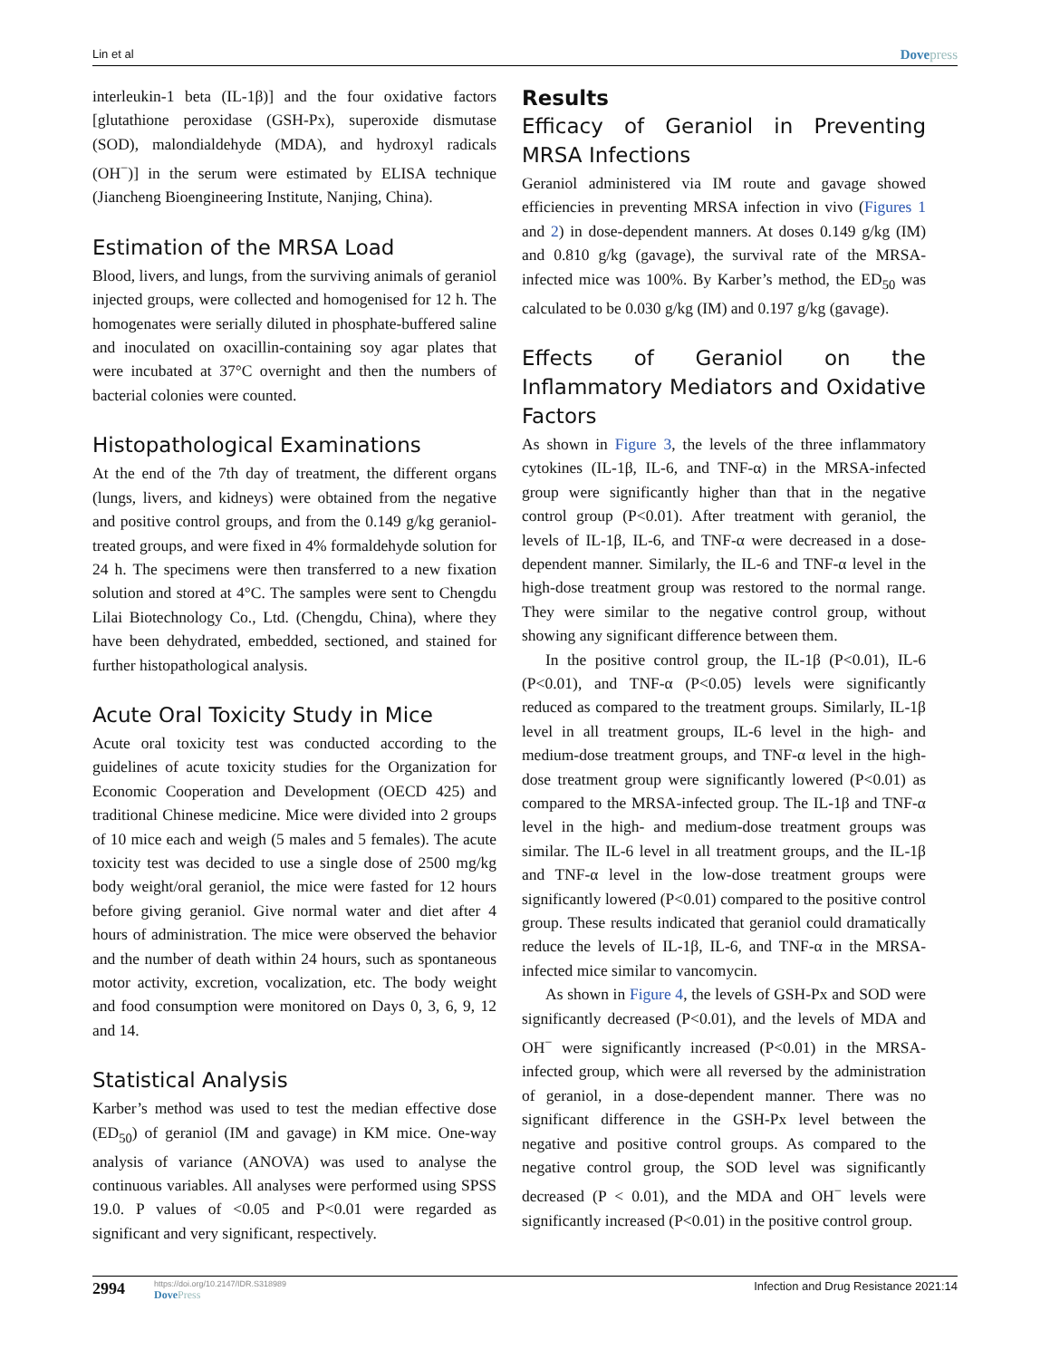Lin et al
Dovepress
interleukin-1 beta (IL-1β)] and the four oxidative factors [glutathione peroxidase (GSH-Px), superoxide dismutase (SOD), malondialdehyde (MDA), and hydroxyl radicals (OH<sup>−</sup>)] in the serum were estimated by ELISA technique (Jiancheng Bioengineering Institute, Nanjing, China).
Estimation of the MRSA Load
Blood, livers, and lungs, from the surviving animals of geraniol injected groups, were collected and homogenised for 12 h. The homogenates were serially diluted in phosphate-buffered saline and inoculated on oxacillin-containing soy agar plates that were incubated at 37°C overnight and then the numbers of bacterial colonies were counted.
Histopathological Examinations
At the end of the 7th day of treatment, the different organs (lungs, livers, and kidneys) were obtained from the negative and positive control groups, and from the 0.149 g/kg geraniol-treated groups, and were fixed in 4% formaldehyde solution for 24 h. The specimens were then transferred to a new fixation solution and stored at 4°C. The samples were sent to Chengdu Lilai Biotechnology Co., Ltd. (Chengdu, China), where they have been dehydrated, embedded, sectioned, and stained for further histopathological analysis.
Acute Oral Toxicity Study in Mice
Acute oral toxicity test was conducted according to the guidelines of acute toxicity studies for the Organization for Economic Cooperation and Development (OECD 425) and traditional Chinese medicine. Mice were divided into 2 groups of 10 mice each and weigh (5 males and 5 females). The acute toxicity test was decided to use a single dose of 2500 mg/kg body weight/oral geraniol, the mice were fasted for 12 hours before giving geraniol. Give normal water and diet after 4 hours of administration. The mice were observed the behavior and the number of death within 24 hours, such as spontaneous motor activity, excretion, vocalization, etc. The body weight and food consumption were monitored on Days 0, 3, 6, 9, 12 and 14.
Statistical Analysis
Karber’s method was used to test the median effective dose (ED<sub>50</sub>) of geraniol (IM and gavage) in KM mice. One-way analysis of variance (ANOVA) was used to analyse the continuous variables. All analyses were performed using SPSS 19.0. P values of <0.05 and P<0.01 were regarded as significant and very significant, respectively.
Results
Efficacy of Geraniol in Preventing MRSA Infections
Geraniol administered via IM route and gavage showed efficiencies in preventing MRSA infection in vivo (Figures 1 and 2) in dose-dependent manners. At doses 0.149 g/kg (IM) and 0.810 g/kg (gavage), the survival rate of the MRSA-infected mice was 100%. By Karber’s method, the ED<sub>50</sub> was calculated to be 0.030 g/kg (IM) and 0.197 g/kg (gavage).
Effects of Geraniol on the Inflammatory Mediators and Oxidative Factors
As shown in Figure 3, the levels of the three inflammatory cytokines (IL-1β, IL-6, and TNF-α) in the MRSA-infected group were significantly higher than that in the negative control group (P<0.01). After treatment with geraniol, the levels of IL-1β, IL-6, and TNF-α were decreased in a dose-dependent manner. Similarly, the IL-6 and TNF-α level in the high-dose treatment group was restored to the normal range. They were similar to the negative control group, without showing any significant difference between them.
In the positive control group, the IL-1β (P<0.01), IL-6 (P<0.01), and TNF-α (P<0.05) levels were significantly reduced as compared to the treatment groups. Similarly, IL-1β level in all treatment groups, IL-6 level in the high- and medium-dose treatment groups, and TNF-α level in the high-dose treatment group were significantly lowered (P<0.01) as compared to the MRSA-infected group. The IL-1β and TNF-α level in the high- and medium-dose treatment groups was similar. The IL-6 level in all treatment groups, and the IL-1β and TNF-α level in the low-dose treatment groups were significantly lowered (P<0.01) compared to the positive control group. These results indicated that geraniol could dramatically reduce the levels of IL-1β, IL-6, and TNF-α in the MRSA-infected mice similar to vancomycin.
As shown in Figure 4, the levels of GSH-Px and SOD were significantly decreased (P<0.01), and the levels of MDA and OH<sup>−</sup> were significantly increased (P<0.01) in the MRSA-infected group, which were all reversed by the administration of geraniol, in a dose-dependent manner. There was no significant difference in the GSH-Px level between the negative and positive control groups. As compared to the negative control group, the SOD level was significantly decreased (P < 0.01), and the MDA and OH<sup>−</sup> levels were significantly increased (P<0.01) in the positive control group.
2994
https://doi.org/10.2147/IDR.S318989
DovePress
Infection and Drug Resistance 2021:14